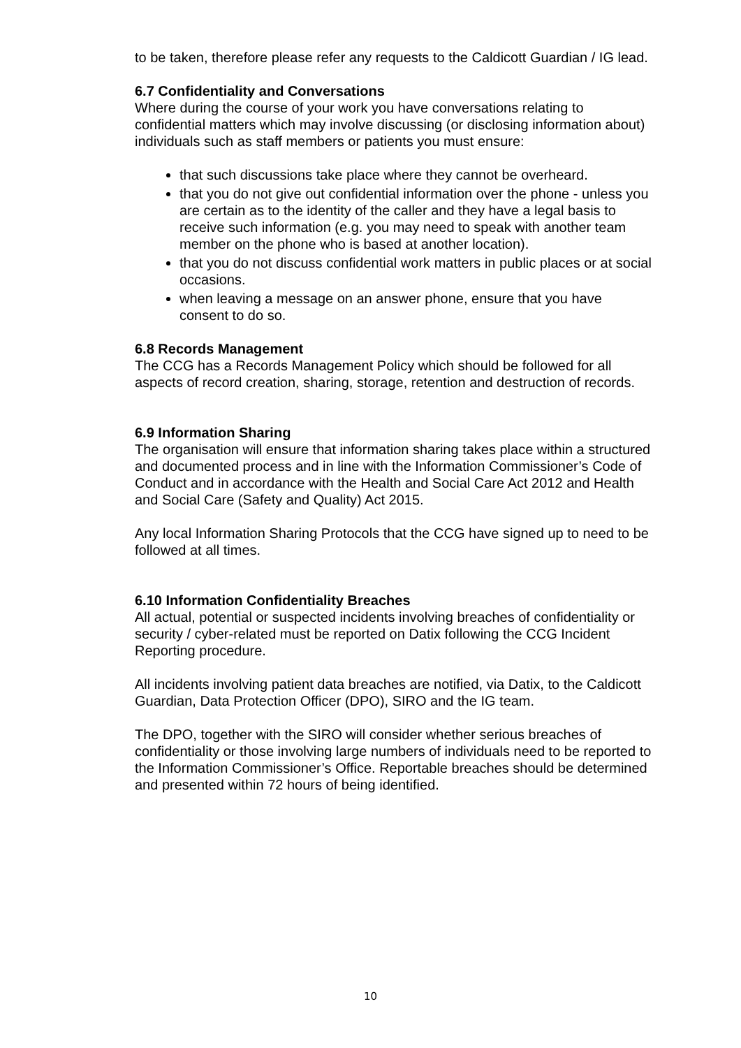to be taken, therefore please refer any requests to the Caldicott Guardian / IG lead.
6.7 Confidentiality and Conversations
Where during the course of your work you have conversations relating to confidential matters which may involve discussing (or disclosing information about) individuals such as staff members or patients you must ensure:
that such discussions take place where they cannot be overheard.
that you do not give out confidential information over the phone - unless you are certain as to the identity of the caller and they have a legal basis to receive such information (e.g. you may need to speak with another team member on the phone who is based at another location).
that you do not discuss confidential work matters in public places or at social occasions.
when leaving a message on an answer phone, ensure that you have consent to do so.
6.8 Records Management
The CCG has a Records Management Policy which should be followed for all aspects of record creation, sharing, storage, retention and destruction of records.
6.9 Information Sharing
The organisation will ensure that information sharing takes place within a structured and documented process and in line with the Information Commissioner’s Code of Conduct and in accordance with the Health and Social Care Act 2012 and Health and Social Care (Safety and Quality) Act 2015.
Any local Information Sharing Protocols that the CCG have signed up to need to be followed at all times.
6.10 Information Confidentiality Breaches
All actual, potential or suspected incidents involving breaches of confidentiality or security / cyber-related must be reported on Datix following the CCG Incident Reporting procedure.
All incidents involving patient data breaches are notified, via Datix, to the Caldicott Guardian, Data Protection Officer (DPO), SIRO and the IG team.
The DPO, together with the SIRO will consider whether serious breaches of confidentiality or those involving large numbers of individuals need to be reported to the Information Commissioner’s Office. Reportable breaches should be determined and presented within 72 hours of being identified.
10